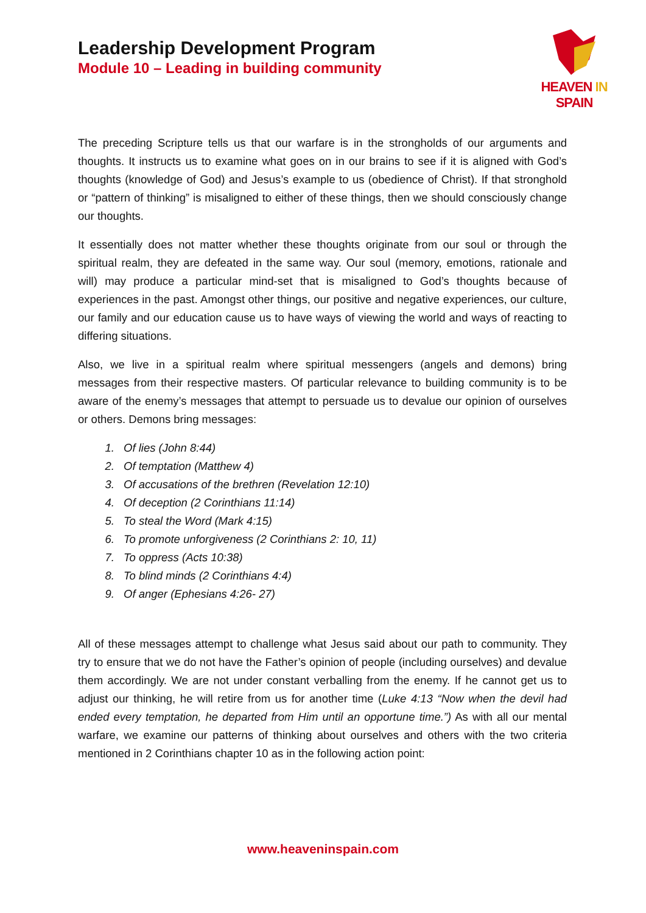Leadership Development Program
Module 10 – Leading in building community
HEAVEN IN SPAIN
The preceding Scripture tells us that our warfare is in the strongholds of our arguments and thoughts. It instructs us to examine what goes on in our brains to see if it is aligned with God’s thoughts (knowledge of God) and Jesus’s example to us (obedience of Christ). If that stronghold or “pattern of thinking” is misaligned to either of these things, then we should consciously change our thoughts.
It essentially does not matter whether these thoughts originate from our soul or through the spiritual realm, they are defeated in the same way. Our soul (memory, emotions, rationale and will) may produce a particular mind-set that is misaligned to God’s thoughts because of experiences in the past. Amongst other things, our positive and negative experiences, our culture, our family and our education cause us to have ways of viewing the world and ways of reacting to differing situations.
Also, we live in a spiritual realm where spiritual messengers (angels and demons) bring messages from their respective masters. Of particular relevance to building community is to be aware of the enemy’s messages that attempt to persuade us to devalue our opinion of ourselves or others. Demons bring messages:
1. Of lies (John 8:44)
2. Of temptation (Matthew 4)
3. Of accusations of the brethren (Revelation 12:10)
4. Of deception (2 Corinthians 11:14)
5. To steal the Word (Mark 4:15)
6. To promote unforgiveness (2 Corinthians 2: 10, 11)
7. To oppress (Acts 10:38)
8. To blind minds (2 Corinthians 4:4)
9. Of anger (Ephesians 4:26- 27)
All of these messages attempt to challenge what Jesus said about our path to community. They try to ensure that we do not have the Father’s opinion of people (including ourselves) and devalue them accordingly. We are not under constant verballing from the enemy. If he cannot get us to adjust our thinking, he will retire from us for another time (Luke 4:13 “Now when the devil had ended every temptation, he departed from Him until an opportune time.”) As with all our mental warfare, we examine our patterns of thinking about ourselves and others with the two criteria mentioned in 2 Corinthians chapter 10 as in the following action point:
www.heaveninspain.com